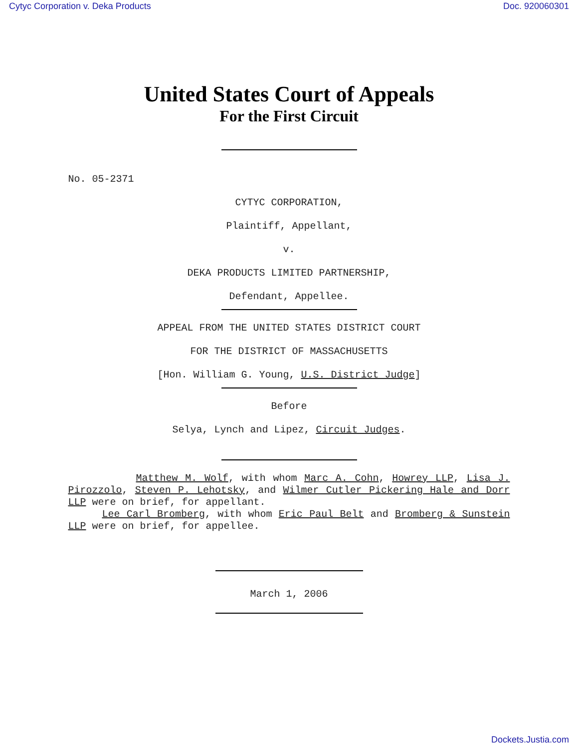Cytyc Corporation v. Deka Products Doc. 920060301
United States Court of Appeals
For the First Circuit
No. 05-2371
CYTYC CORPORATION,
Plaintiff, Appellant,
v.
DEKA PRODUCTS LIMITED PARTNERSHIP,
Defendant, Appellee.
APPEAL FROM THE UNITED STATES DISTRICT COURT
FOR THE DISTRICT OF MASSACHUSETTS
[Hon. William G. Young, U.S. District Judge]
Before
Selya, Lynch and Lipez, Circuit Judges.
Matthew M. Wolf, with whom Marc A. Cohn, Howrey LLP, Lisa J. Pirozzolo, Steven P. Lehotsky, and Wilmer Cutler Pickering Hale and Dorr LLP were on brief, for appellant.
Lee Carl Bromberg, with whom Eric Paul Belt and Bromberg & Sunstein LLP were on brief, for appellee.
March 1, 2006
Dockets.Justia.com